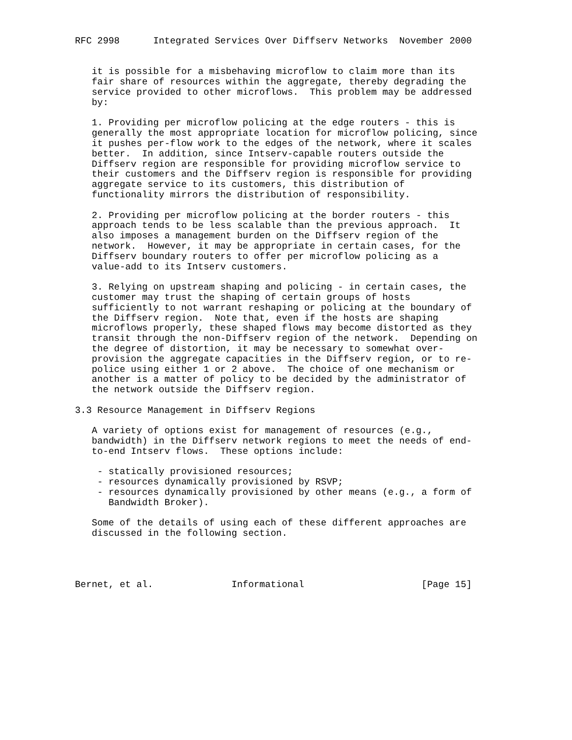RFC 2998      Integrated Services Over Diffserv Networks  November 2000


   it is possible for a misbehaving microflow to claim more than its
   fair share of resources within the aggregate, thereby degrading the
   service provided to other microflows.  This problem may be addressed
   by:

   1. Providing per microflow policing at the edge routers - this is
   generally the most appropriate location for microflow policing, since
   it pushes per-flow work to the edges of the network, where it scales
   better.  In addition, since Intserv-capable routers outside the
   Diffserv region are responsible for providing microflow service to
   their customers and the Diffserv region is responsible for providing
   aggregate service to its customers, this distribution of
   functionality mirrors the distribution of responsibility.

   2. Providing per microflow policing at the border routers - this
   approach tends to be less scalable than the previous approach.  It
   also imposes a management burden on the Diffserv region of the
   network.  However, it may be appropriate in certain cases, for the
   Diffserv boundary routers to offer per microflow policing as a
   value-add to its Intserv customers.

   3. Relying on upstream shaping and policing - in certain cases, the
   customer may trust the shaping of certain groups of hosts
   sufficiently to not warrant reshaping or policing at the boundary of
   the Diffserv region.  Note that, even if the hosts are shaping
   microflows properly, these shaped flows may become distorted as they
   transit through the non-Diffserv region of the network.  Depending on
   the degree of distortion, it may be necessary to somewhat over-
   provision the aggregate capacities in the Diffserv region, or to re-
   police using either 1 or 2 above.  The choice of one mechanism or
   another is a matter of policy to be decided by the administrator of
   the network outside the Diffserv region.

3.3 Resource Management in Diffserv Regions

   A variety of options exist for management of resources (e.g.,
   bandwidth) in the Diffserv network regions to meet the needs of end-
   to-end Intserv flows.  These options include:

    - statically provisioned resources;
    - resources dynamically provisioned by RSVP;
    - resources dynamically provisioned by other means (e.g., a form of
      Bandwidth Broker).

   Some of the details of using each of these different approaches are
   discussed in the following section.




Bernet, et al.              Informational                     [Page 15]